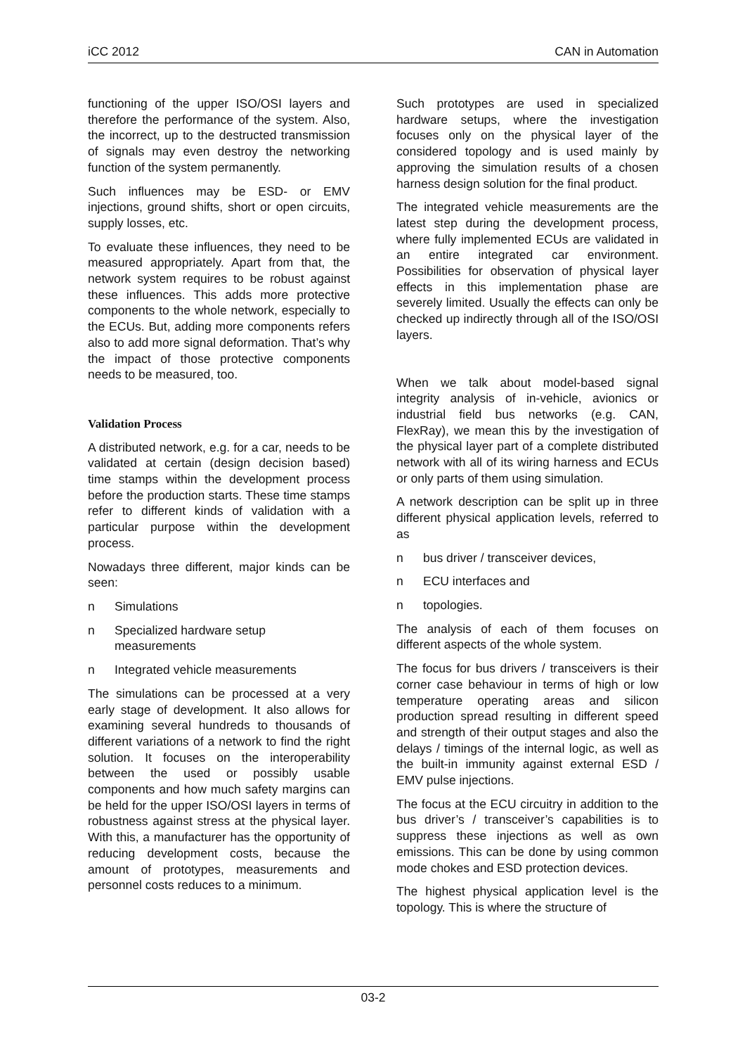iCC 2012 CAN in Automation
functioning of the upper ISO/OSI layers and therefore the performance of the system. Also, the incorrect, up to the destructed transmission of signals may even destroy the networking function of the system permanently.
Such influences may be ESD- or EMV injections, ground shifts, short or open circuits, supply losses, etc.
To evaluate these influences, they need to be measured appropriately. Apart from that, the network system requires to be robust against these influences. This adds more protective components to the whole network, especially to the ECUs. But, adding more components refers also to add more signal deformation. That’s why the impact of those protective components needs to be measured, too.
Validation Process
A distributed network, e.g. for a car, needs to be validated at certain (design decision based) time stamps within the development process before the production starts. These time stamps refer to different kinds of validation with a particular purpose within the development process.
Nowadays three different, major kinds can be seen:
n Simulations
n Specialized hardware setup measurements
n Integrated vehicle measurements
The simulations can be processed at a very early stage of development. It also allows for examining several hundreds to thousands of different variations of a network to find the right solution. It focuses on the interoperability between the used or possibly usable components and how much safety margins can be held for the upper ISO/OSI layers in terms of robustness against stress at the physical layer. With this, a manufacturer has the opportunity of reducing development costs, because the amount of prototypes, measurements and personnel costs reduces to a minimum.
Such prototypes are used in specialized hardware setups, where the investigation focuses only on the physical layer of the considered topology and is used mainly by approving the simulation results of a chosen harness design solution for the final product.
The integrated vehicle measurements are the latest step during the development process, where fully implemented ECUs are validated in an entire integrated car environment. Possibilities for observation of physical layer effects in this implementation phase are severely limited. Usually the effects can only be checked up indirectly through all of the ISO/OSI layers.
When we talk about model-based signal integrity analysis of in-vehicle, avionics or industrial field bus networks (e.g. CAN, FlexRay), we mean this by the investigation of the physical layer part of a complete distributed network with all of its wiring harness and ECUs or only parts of them using simulation.
A network description can be split up in three different physical application levels, referred to as
n bus driver / transceiver devices,
n ECU interfaces and
n topologies.
The analysis of each of them focuses on different aspects of the whole system.
The focus for bus drivers / transceivers is their corner case behaviour in terms of high or low temperature operating areas and silicon production spread resulting in different speed and strength of their output stages and also the delays / timings of the internal logic, as well as the built-in immunity against external ESD / EMV pulse injections.
The focus at the ECU circuitry in addition to the bus driver’s / transceiver’s capabilities is to suppress these injections as well as own emissions. This can be done by using common mode chokes and ESD protection devices.
The highest physical application level is the topology. This is where the structure of
03-2